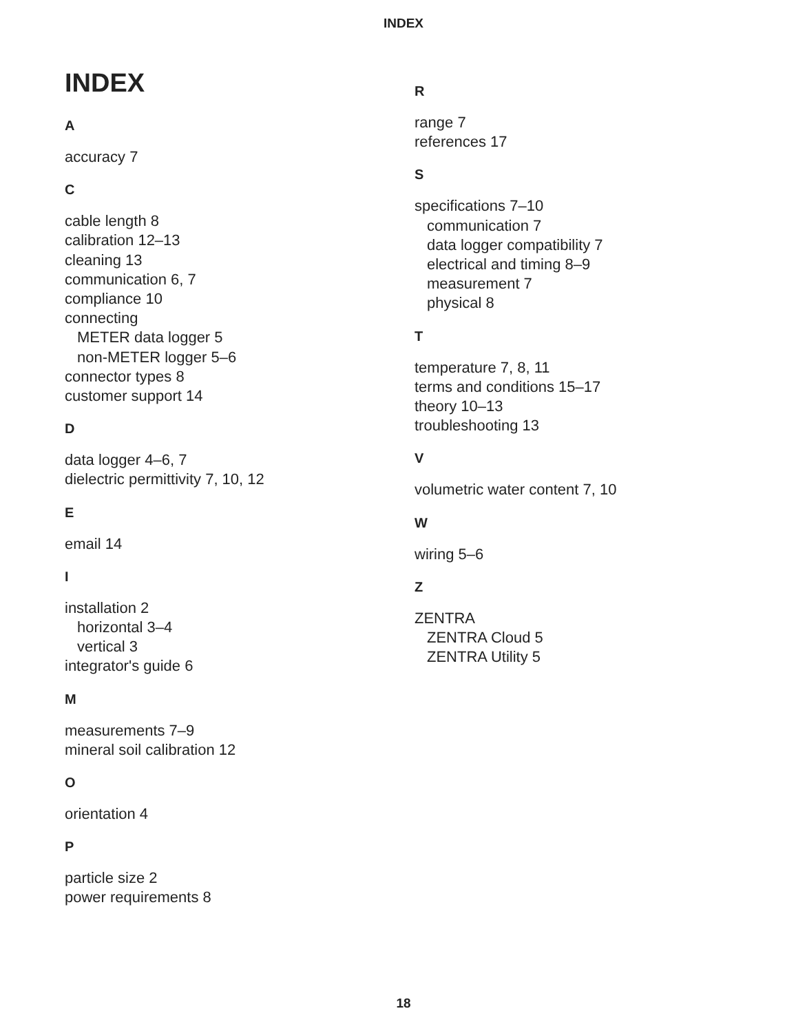INDEX
INDEX
A
accuracy 7
C
cable length 8
calibration 12–13
cleaning 13
communication 6, 7
compliance 10
connecting
METER data logger 5
non-METER logger 5–6
connector types 8
customer support 14
D
data logger 4–6, 7
dielectric permittivity 7, 10, 12
E
email 14
I
installation 2
horizontal 3–4
vertical 3
integrator's guide 6
M
measurements 7–9
mineral soil calibration 12
O
orientation 4
P
particle size 2
power requirements 8
R
range 7
references 17
S
specifications 7–10
communication 7
data logger compatibility 7
electrical and timing 8–9
measurement 7
physical 8
T
temperature 7, 8, 11
terms and conditions 15–17
theory 10–13
troubleshooting 13
V
volumetric water content 7, 10
W
wiring 5–6
Z
ZENTRA
ZENTRA Cloud 5
ZENTRA Utility 5
18